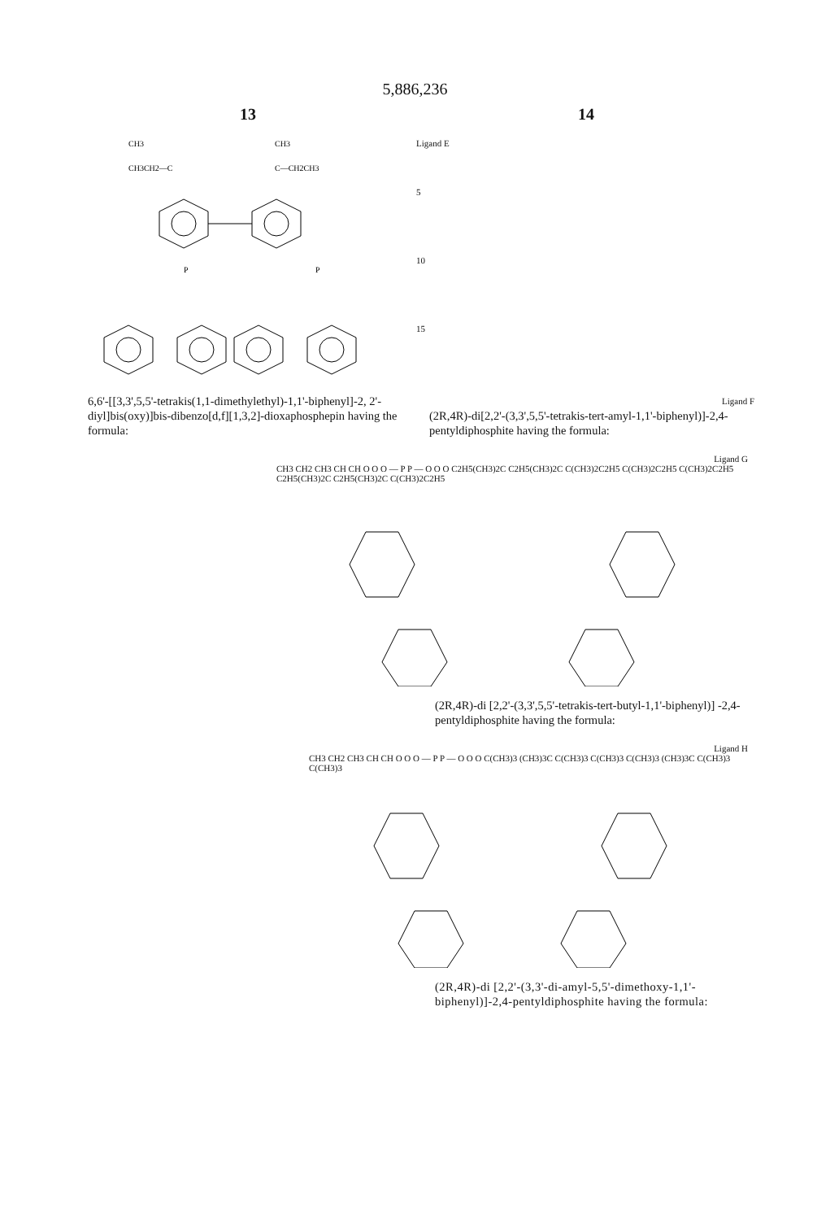5,886,236
13 14
CH3
CH3
CH3CH2—C
C—CH2CH3
P
P
Ligand E
5
10
15
6,6'-[[3,3',5,5'-tetrakis(1,1-dimethylethyl)-1,1'-biphenyl]-2, 2'-diyl]bis(oxy)]bis-dibenzo[d,f][1,3,2]-dioxaphosphepin having the formula:
Ligand F
(2R,4R)-di[2,2'-(3,3',5,5'-tetrakis-tert-amyl-1,1'-biphenyl)]-2,4-pentyldiphosphite having the formula:
Ligand G
CH3 CH2 CH3 CH CH O O O — P P — O O O C2H5(CH3)2C C2H5(CH3)2C C(CH3)2C2H5 C(CH3)2C2H5 C(CH3)2C2H5 C2H5(CH3)2C C2H5(CH3)2C C(CH3)2C2H5
(2R,4R)-di [2,2'-(3,3',5,5'-tetrakis-tert-butyl-1,1'-biphenyl)] -2,4-pentyldiphosphite having the formula:
Ligand H
CH3 CH2 CH3 CH CH O O O — P P — O O O C(CH3)3 (CH3)3C C(CH3)3 C(CH3)3 C(CH3)3 (CH3)3C C(CH3)3 C(CH3)3
(2R,4R)-di [2,2'-(3,3'-di-amyl-5,5'-dimethoxy-1,1'-biphenyl)]-2,4-pentyldiphosphite having the formula: